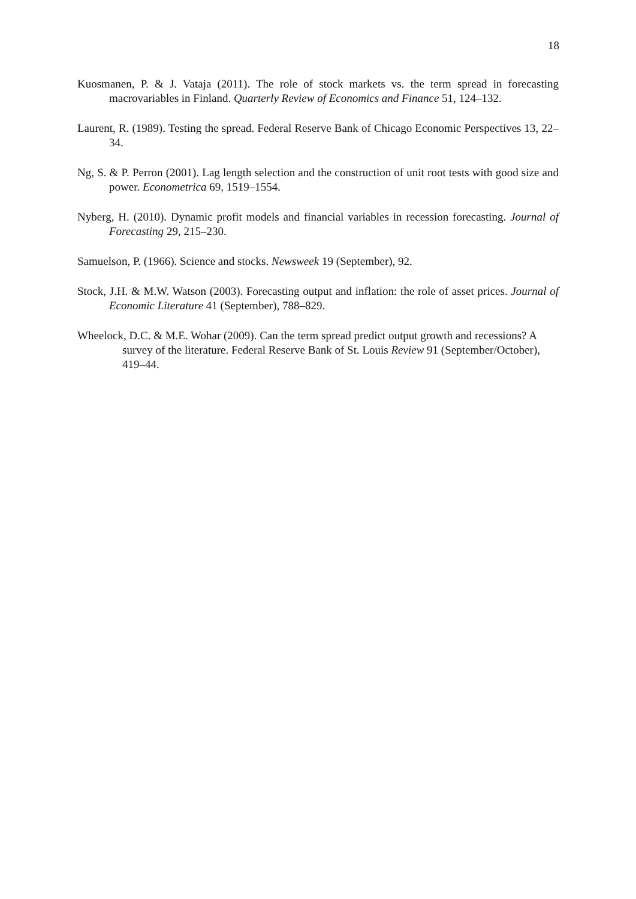18
Kuosmanen, P. & J. Vataja (2011). The role of stock markets vs. the term spread in forecasting macrovariables in Finland. Quarterly Review of Economics and Finance 51, 124–132.
Laurent, R. (1989). Testing the spread. Federal Reserve Bank of Chicago Economic Perspectives 13, 22–34.
Ng, S. & P. Perron (2001). Lag length selection and the construction of unit root tests with good size and power. Econometrica 69, 1519–1554.
Nyberg, H. (2010). Dynamic profit models and financial variables in recession forecasting. Journal of Forecasting 29, 215–230.
Samuelson, P. (1966). Science and stocks. Newsweek 19 (September), 92.
Stock, J.H. & M.W. Watson (2003). Forecasting output and inflation: the role of asset prices. Journal of Economic Literature 41 (September), 788–829.
Wheelock, D.C. & M.E. Wohar (2009). Can the term spread predict output growth and recessions? A survey of the literature. Federal Reserve Bank of St. Louis Review 91 (September/October), 419–44.